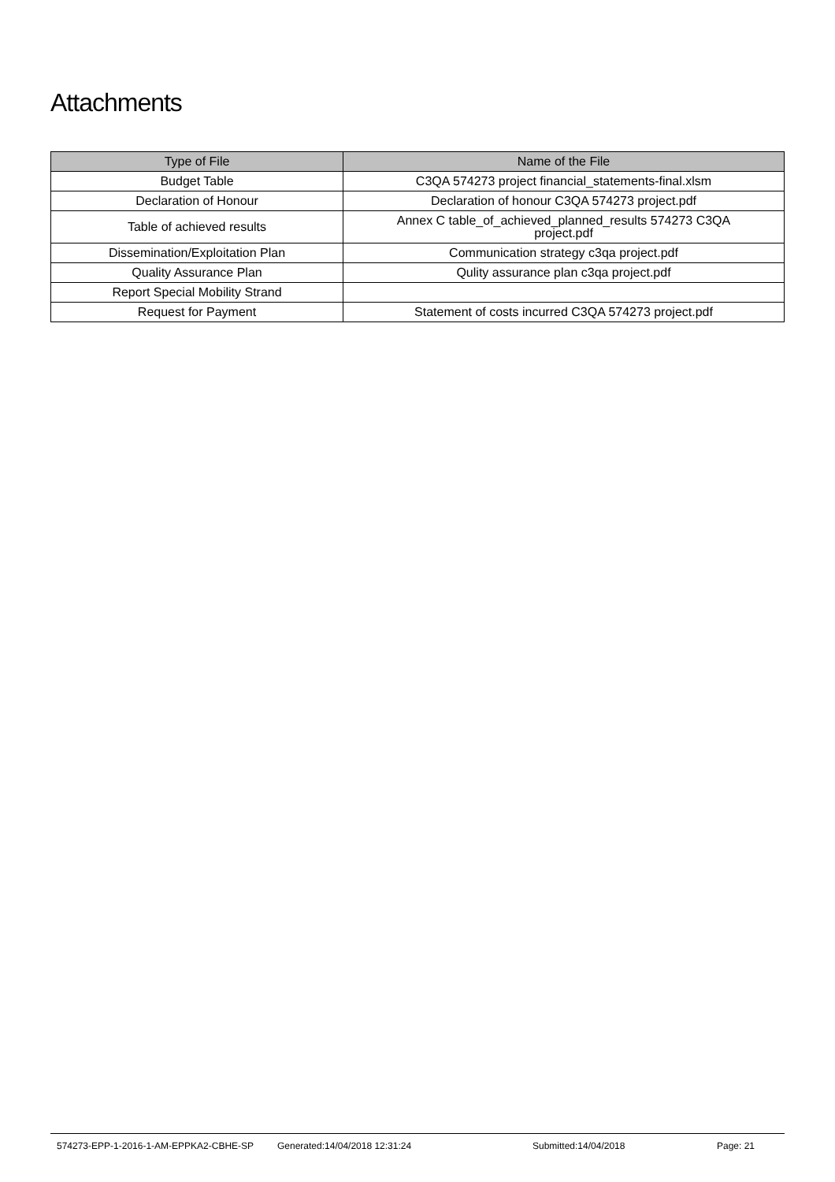Attachments
| Type of File | Name of the File |
| --- | --- |
| Budget Table | C3QA 574273 project financial_statements-final.xlsm |
| Declaration of Honour | Declaration of honour C3QA 574273 project.pdf |
| Table of achieved results | Annex C table_of_achieved_planned_results 574273 C3QA project.pdf |
| Dissemination/Exploitation Plan | Communication strategy c3qa project.pdf |
| Quality Assurance Plan | Qulity assurance plan c3qa project.pdf |
| Report Special Mobility Strand | |
| Request for Payment | Statement of costs incurred C3QA 574273 project.pdf |
574273-EPP-1-2016-1-AM-EPPKA2-CBHE-SP Generated:14/04/2018 12:31:24 Submitted:14/04/2018 Page: 21